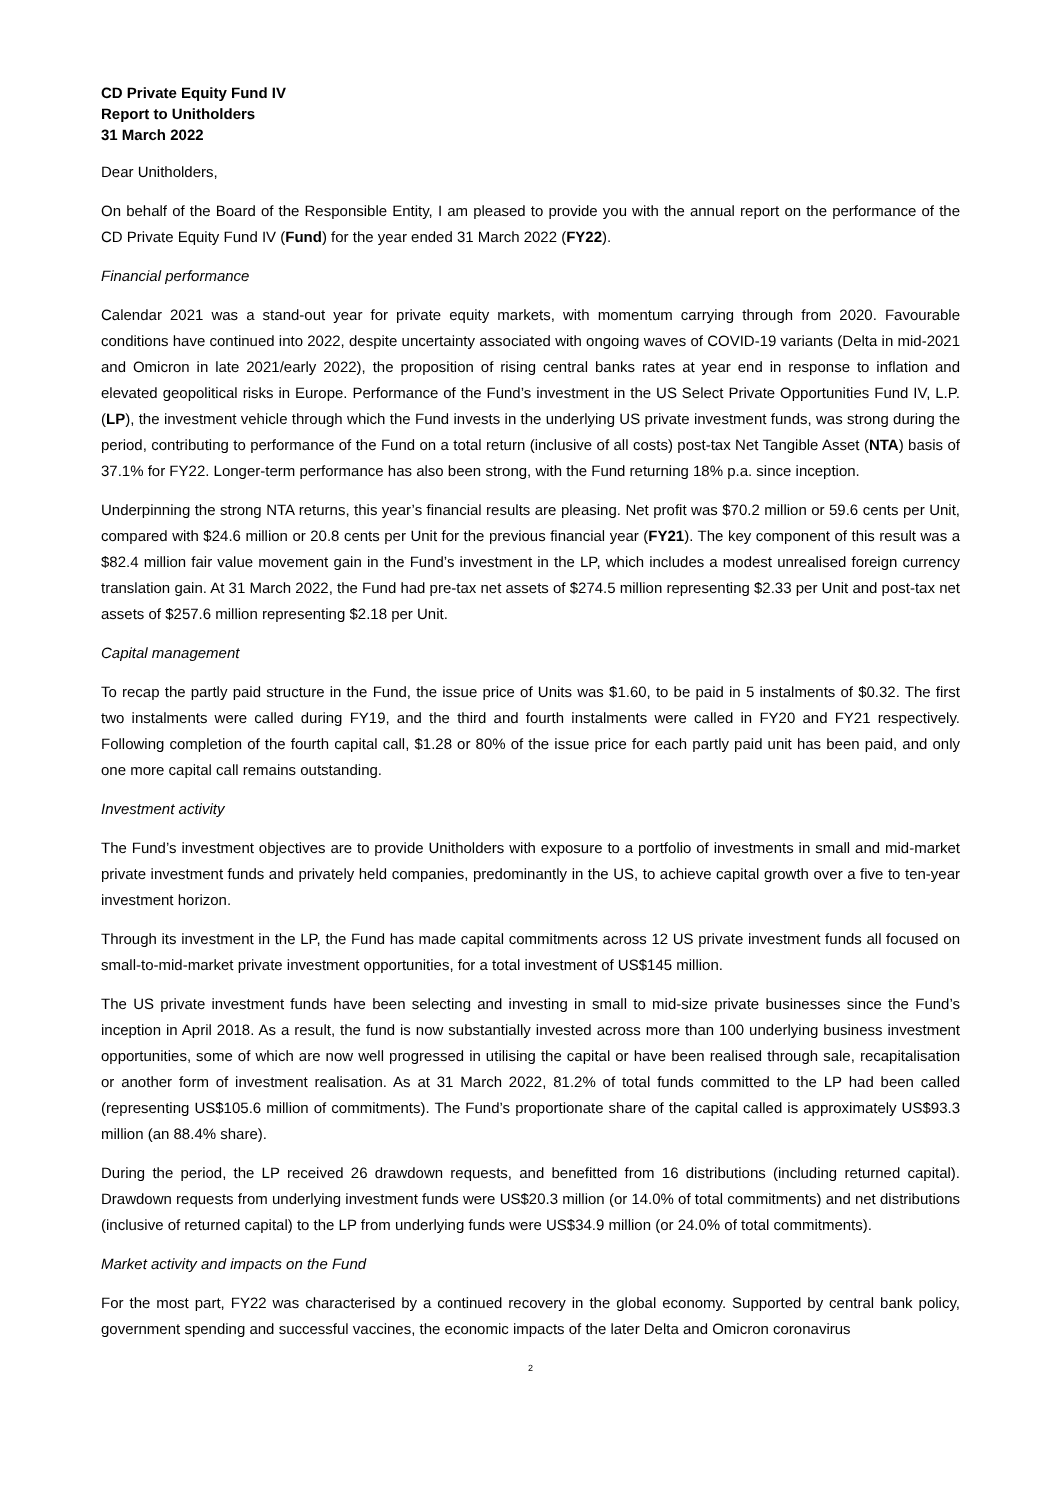CD Private Equity Fund IV
Report to Unitholders
31 March 2022
Dear Unitholders,
On behalf of the Board of the Responsible Entity, I am pleased to provide you with the annual report on the performance of the CD Private Equity Fund IV (Fund) for the year ended 31 March 2022 (FY22).
Financial performance
Calendar 2021 was a stand-out year for private equity markets, with momentum carrying through from 2020. Favourable conditions have continued into 2022, despite uncertainty associated with ongoing waves of COVID-19 variants (Delta in mid-2021 and Omicron in late 2021/early 2022), the proposition of rising central banks rates at year end in response to inflation and elevated geopolitical risks in Europe. Performance of the Fund’s investment in the US Select Private Opportunities Fund IV, L.P. (LP), the investment vehicle through which the Fund invests in the underlying US private investment funds, was strong during the period, contributing to performance of the Fund on a total return (inclusive of all costs) post-tax Net Tangible Asset (NTA) basis of 37.1% for FY22. Longer-term performance has also been strong, with the Fund returning 18% p.a. since inception.
Underpinning the strong NTA returns, this year’s financial results are pleasing. Net profit was $70.2 million or 59.6 cents per Unit, compared with $24.6 million or 20.8 cents per Unit for the previous financial year (FY21). The key component of this result was a $82.4 million fair value movement gain in the Fund’s investment in the LP, which includes a modest unrealised foreign currency translation gain. At 31 March 2022, the Fund had pre-tax net assets of $274.5 million representing $2.33 per Unit and post-tax net assets of $257.6 million representing $2.18 per Unit.
Capital management
To recap the partly paid structure in the Fund, the issue price of Units was $1.60, to be paid in 5 instalments of $0.32. The first two instalments were called during FY19, and the third and fourth instalments were called in FY20 and FY21 respectively. Following completion of the fourth capital call, $1.28 or 80% of the issue price for each partly paid unit has been paid, and only one more capital call remains outstanding.
Investment activity
The Fund’s investment objectives are to provide Unitholders with exposure to a portfolio of investments in small and mid-market private investment funds and privately held companies, predominantly in the US, to achieve capital growth over a five to ten-year investment horizon.
Through its investment in the LP, the Fund has made capital commitments across 12 US private investment funds all focused on small-to-mid-market private investment opportunities, for a total investment of US$145 million.
The US private investment funds have been selecting and investing in small to mid-size private businesses since the Fund’s inception in April 2018. As a result, the fund is now substantially invested across more than 100 underlying business investment opportunities, some of which are now well progressed in utilising the capital or have been realised through sale, recapitalisation or another form of investment realisation. As at 31 March 2022, 81.2% of total funds committed to the LP had been called (representing US$105.6 million of commitments). The Fund’s proportionate share of the capital called is approximately US$93.3 million (an 88.4% share).
During the period, the LP received 26 drawdown requests, and benefitted from 16 distributions (including returned capital). Drawdown requests from underlying investment funds were US$20.3 million (or 14.0% of total commitments) and net distributions (inclusive of returned capital) to the LP from underlying funds were US$34.9 million (or 24.0% of total commitments).
Market activity and impacts on the Fund
For the most part, FY22 was characterised by a continued recovery in the global economy. Supported by central bank policy, government spending and successful vaccines, the economic impacts of the later Delta and Omicron coronavirus
2